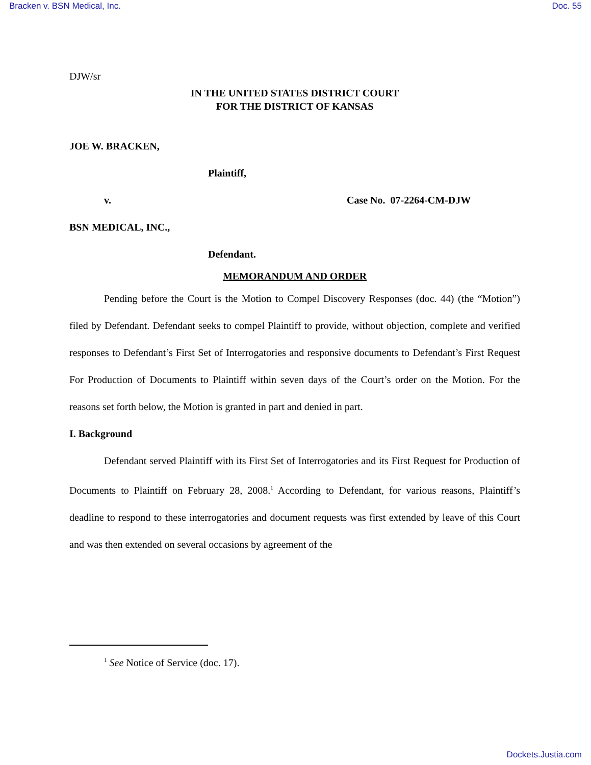Bracken v. BSN Medical, Inc. Doc. 55
DJW/sr
IN THE UNITED STATES DISTRICT COURT
FOR THE DISTRICT OF KANSAS
JOE W. BRACKEN,
Plaintiff,
v. Case No. 07-2264-CM-DJW
BSN MEDICAL, INC.,
Defendant.
MEMORANDUM AND ORDER
Pending before the Court is the Motion to Compel Discovery Responses (doc. 44) (the “Motion”) filed by Defendant. Defendant seeks to compel Plaintiff to provide, without objection, complete and verified responses to Defendant’s First Set of Interrogatories and responsive documents to Defendant’s First Request For Production of Documents to Plaintiff within seven days of the Court’s order on the Motion. For the reasons set forth below, the Motion is granted in part and denied in part.
I. Background
Defendant served Plaintiff with its First Set of Interrogatories and its First Request for Production of Documents to Plaintiff on February 28, 2008.<sup>1</sup> According to Defendant, for various reasons, Plaintiff’s deadline to respond to these interrogatories and document requests was first extended by leave of this Court and was then extended on several occasions by agreement of the
<sup>1</sup> See Notice of Service (doc. 17).
Dockets.Justia.com